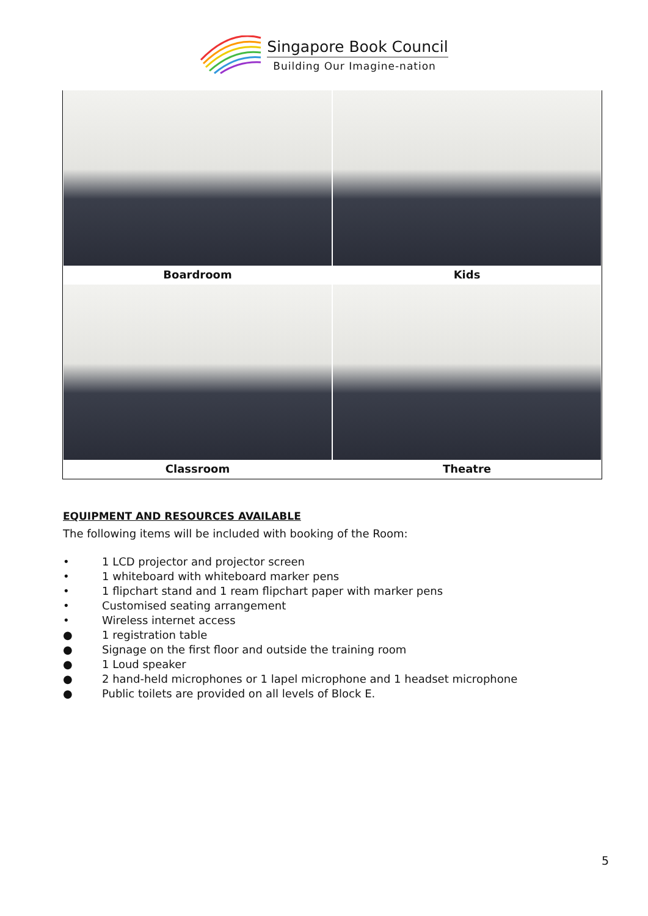Singapore Book Council
Building Our Imagine-nation
| Boardroom | Kids |
| Classroom | Theatre |
EQUIPMENT AND RESOURCES AVAILABLE
The following items will be included with booking of the Room:
• 1 LCD projector and projector screen
• 1 whiteboard with whiteboard marker pens
• 1 flipchart stand and 1 ream flipchart paper with marker pens
• Customised seating arrangement
• Wireless internet access
● 1 registration table
● Signage on the first floor and outside the training room
● 1 Loud speaker
● 2 hand-held microphones or 1 lapel microphone and 1 headset microphone
● Public toilets are provided on all levels of Block E.
5